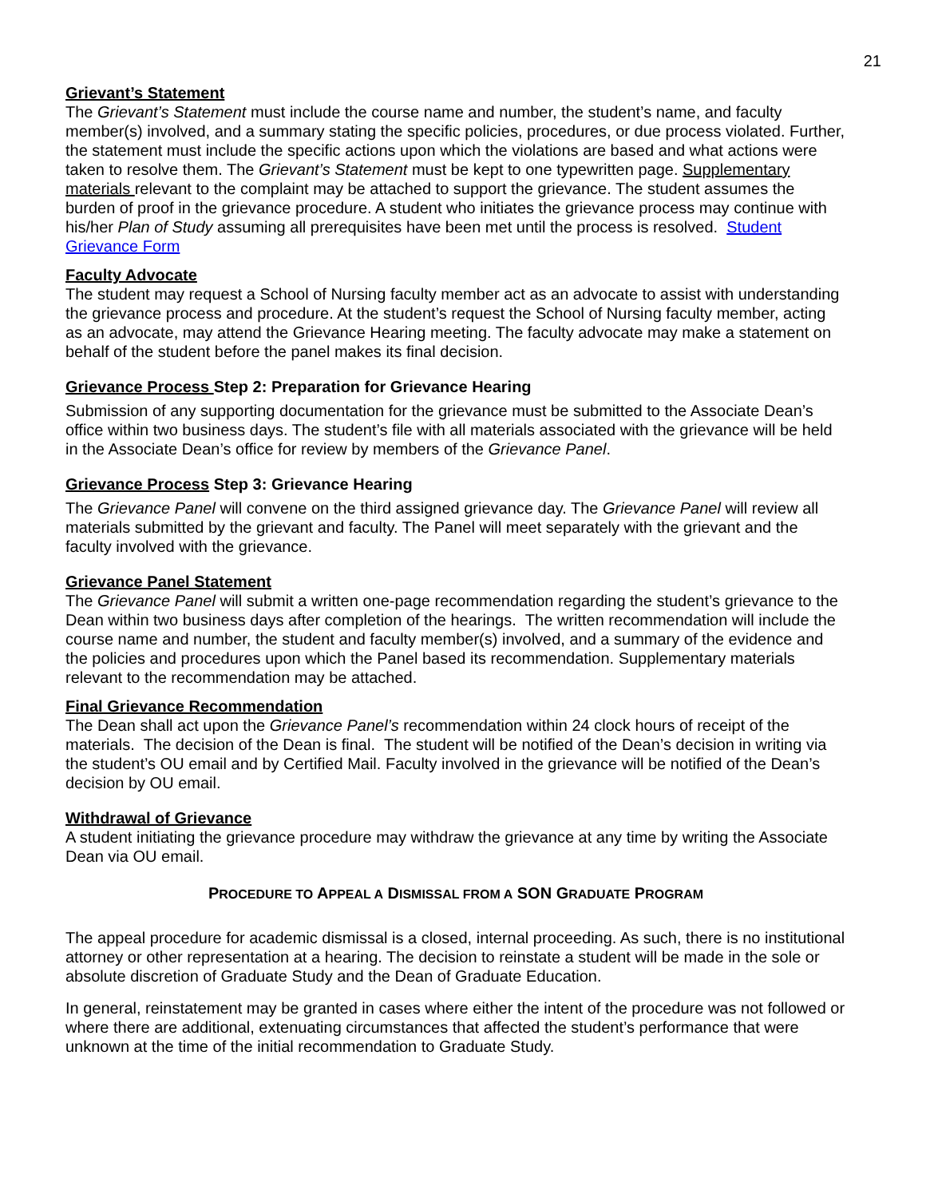21
Grievant’s Statement
The Grievant’s Statement must include the course name and number, the student’s name, and faculty member(s) involved, and a summary stating the specific policies, procedures, or due process violated. Further, the statement must include the specific actions upon which the violations are based and what actions were taken to resolve them. The Grievant’s Statement must be kept to one typewritten page. Supplementary materials relevant to the complaint may be attached to support the grievance. The student assumes the burden of proof in the grievance procedure. A student who initiates the grievance process may continue with his/her Plan of Study assuming all prerequisites have been met until the process is resolved. Student Grievance Form
Faculty Advocate
The student may request a School of Nursing faculty member act as an advocate to assist with understanding the grievance process and procedure. At the student’s request the School of Nursing faculty member, acting as an advocate, may attend the Grievance Hearing meeting. The faculty advocate may make a statement on behalf of the student before the panel makes its final decision.
Grievance Process Step 2: Preparation for Grievance Hearing
Submission of any supporting documentation for the grievance must be submitted to the Associate Dean’s office within two business days. The student’s file with all materials associated with the grievance will be held in the Associate Dean’s office for review by members of the Grievance Panel.
Grievance Process Step 3: Grievance Hearing
The Grievance Panel will convene on the third assigned grievance day. The Grievance Panel will review all materials submitted by the grievant and faculty. The Panel will meet separately with the grievant and the faculty involved with the grievance.
Grievance Panel Statement
The Grievance Panel will submit a written one-page recommendation regarding the student’s grievance to the Dean within two business days after completion of the hearings. The written recommendation will include the course name and number, the student and faculty member(s) involved, and a summary of the evidence and the policies and procedures upon which the Panel based its recommendation. Supplementary materials relevant to the recommendation may be attached.
Final Grievance Recommendation
The Dean shall act upon the Grievance Panel’s recommendation within 24 clock hours of receipt of the materials. The decision of the Dean is final. The student will be notified of the Dean’s decision in writing via the student’s OU email and by Certified Mail. Faculty involved in the grievance will be notified of the Dean’s decision by OU email.
Withdrawal of Grievance
A student initiating the grievance procedure may withdraw the grievance at any time by writing the Associate Dean via OU email.
PROCEDURE TO APPEAL A DISMISSAL FROM A SON GRADUATE PROGRAM
The appeal procedure for academic dismissal is a closed, internal proceeding. As such, there is no institutional attorney or other representation at a hearing. The decision to reinstate a student will be made in the sole or absolute discretion of Graduate Study and the Dean of Graduate Education.
In general, reinstatement may be granted in cases where either the intent of the procedure was not followed or where there are additional, extenuating circumstances that affected the student’s performance that were unknown at the time of the initial recommendation to Graduate Study.